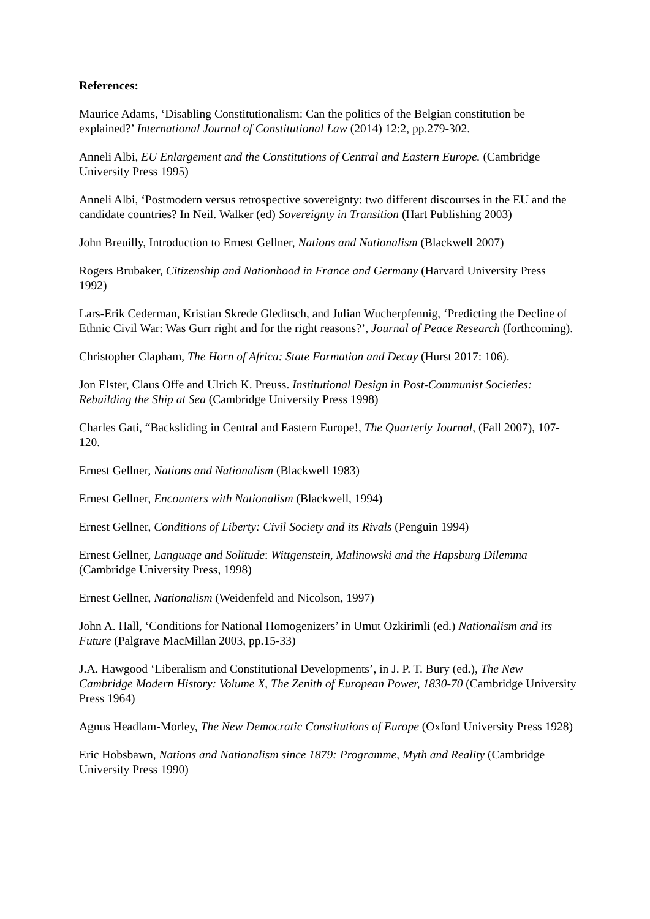References:
Maurice Adams, ‘Disabling Constitutionalism: Can the politics of the Belgian constitution be explained?’ International Journal of Constitutional Law (2014) 12:2, pp.279-302.
Anneli Albi, EU Enlargement and the Constitutions of Central and Eastern Europe. (Cambridge University Press 1995)
Anneli Albi, ‘Postmodern versus retrospective sovereignty: two different discourses in the EU and the candidate countries? In Neil. Walker (ed) Sovereignty in Transition (Hart Publishing 2003)
John Breuilly, Introduction to Ernest Gellner, Nations and Nationalism (Blackwell 2007)
Rogers Brubaker, Citizenship and Nationhood in France and Germany (Harvard University Press 1992)
Lars-Erik Cederman, Kristian Skrede Gleditsch, and Julian Wucherpfennig, ‘Predicting the Decline of Ethnic Civil War: Was Gurr right and for the right reasons?’, Journal of Peace Research (forthcoming).
Christopher Clapham, The Horn of Africa: State Formation and Decay (Hurst 2017: 106).
Jon Elster, Claus Offe and Ulrich K. Preuss. Institutional Design in Post-Communist Societies: Rebuilding the Ship at Sea (Cambridge University Press 1998)
Charles Gati, “Backsliding in Central and Eastern Europe!, The Quarterly Journal, (Fall 2007), 107-120.
Ernest Gellner, Nations and Nationalism (Blackwell 1983)
Ernest Gellner, Encounters with Nationalism (Blackwell, 1994)
Ernest Gellner, Conditions of Liberty: Civil Society and its Rivals (Penguin 1994)
Ernest Gellner, Language and Solitude: Wittgenstein, Malinowski and the Hapsburg Dilemma (Cambridge University Press, 1998)
Ernest Gellner, Nationalism (Weidenfeld and Nicolson, 1997)
John A. Hall, ‘Conditions for National Homogenizers’ in Umut Ozkirimli (ed.) Nationalism and its Future (Palgrave MacMillan 2003, pp.15-33)
J.A. Hawgood ‘Liberalism and Constitutional Developments’, in J. P. T. Bury (ed.), The New Cambridge Modern History: Volume X, The Zenith of European Power, 1830-70 (Cambridge University Press 1964)
Agnus Headlam-Morley, The New Democratic Constitutions of Europe (Oxford University Press 1928)
Eric Hobsbawn, Nations and Nationalism since 1879: Programme, Myth and Reality (Cambridge University Press 1990)